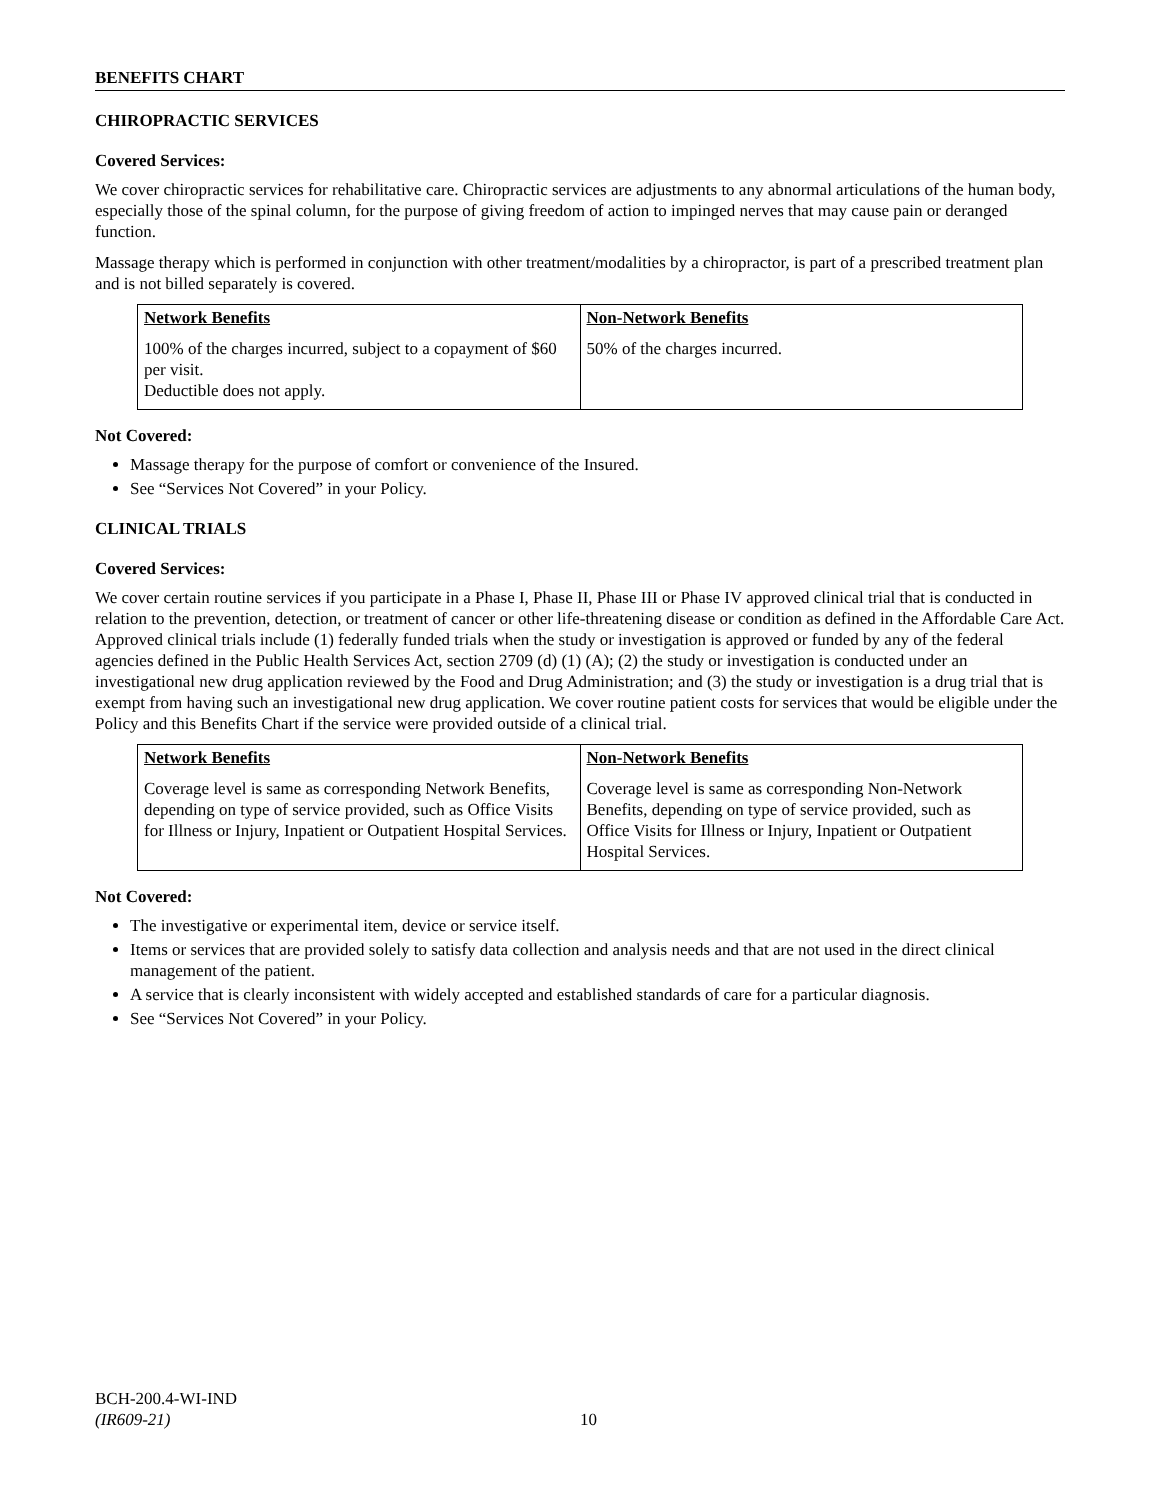BENEFITS CHART
CHIROPRACTIC SERVICES
Covered Services:
We cover chiropractic services for rehabilitative care. Chiropractic services are adjustments to any abnormal articulations of the human body, especially those of the spinal column, for the purpose of giving freedom of action to impinged nerves that may cause pain or deranged function.
Massage therapy which is performed in conjunction with other treatment/modalities by a chiropractor, is part of a prescribed treatment plan and is not billed separately is covered.
| Network Benefits | Non-Network Benefits |
| --- | --- |
| 100% of the charges incurred, subject to a copayment of $60 per visit. Deductible does not apply. | 50% of the charges incurred. |
Not Covered:
Massage therapy for the purpose of comfort or convenience of the Insured.
See “Services Not Covered” in your Policy.
CLINICAL TRIALS
Covered Services:
We cover certain routine services if you participate in a Phase I, Phase II, Phase III or Phase IV approved clinical trial that is conducted in relation to the prevention, detection, or treatment of cancer or other life-threatening disease or condition as defined in the Affordable Care Act. Approved clinical trials include (1) federally funded trials when the study or investigation is approved or funded by any of the federal agencies defined in the Public Health Services Act, section 2709 (d) (1) (A); (2) the study or investigation is conducted under an investigational new drug application reviewed by the Food and Drug Administration; and (3) the study or investigation is a drug trial that is exempt from having such an investigational new drug application. We cover routine patient costs for services that would be eligible under the Policy and this Benefits Chart if the service were provided outside of a clinical trial.
| Network Benefits | Non-Network Benefits |
| --- | --- |
| Coverage level is same as corresponding Network Benefits, depending on type of service provided, such as Office Visits for Illness or Injury, Inpatient or Outpatient Hospital Services. | Coverage level is same as corresponding Non-Network Benefits, depending on type of service provided, such as Office Visits for Illness or Injury, Inpatient or Outpatient Hospital Services. |
Not Covered:
The investigative or experimental item, device or service itself.
Items or services that are provided solely to satisfy data collection and analysis needs and that are not used in the direct clinical management of the patient.
A service that is clearly inconsistent with widely accepted and established standards of care for a particular diagnosis.
See “Services Not Covered” in your Policy.
BCH-200.4-WI-IND
(IR609-21)
10